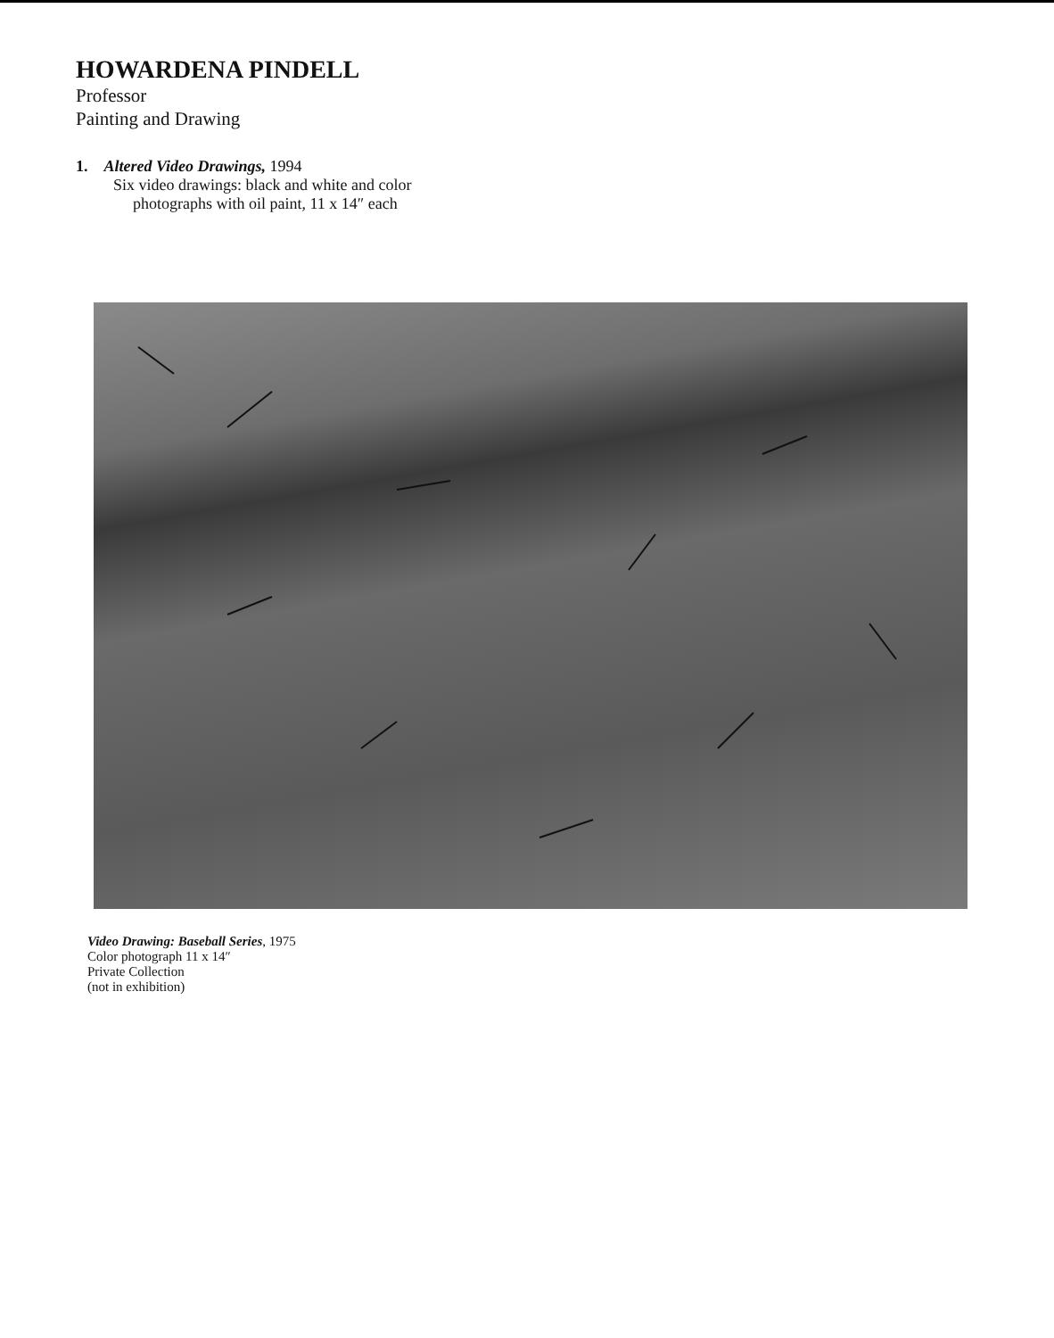HOWARDENA PINDELL
Professor
Painting and Drawing
1. Altered Video Drawings, 1994
Six video drawings: black and white and color
photographs with oil paint, 11 x 14″ each
Video Drawing: Baseball Series, 1975
Color photograph 11 x 14″
Private Collection
(not in exhibition)